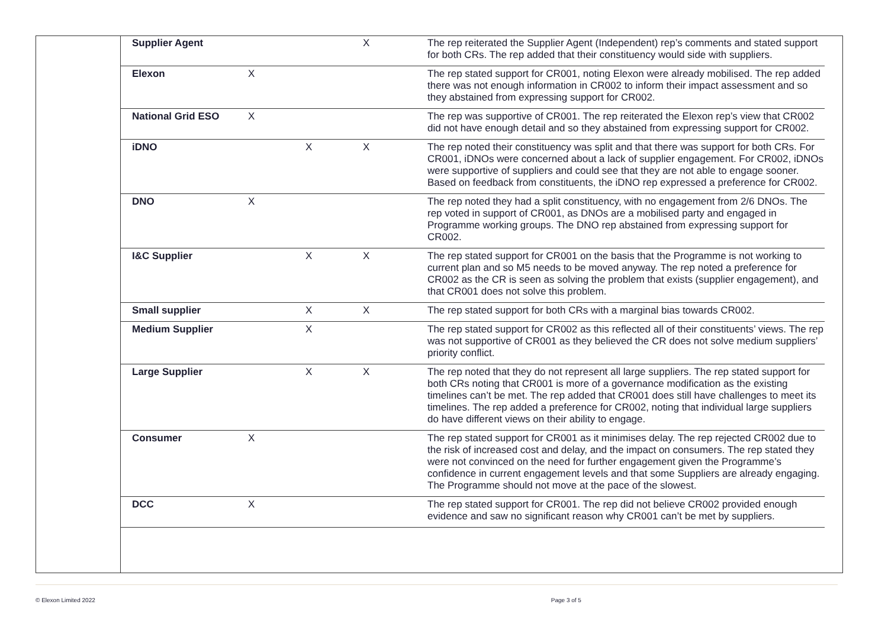| Supplier Agent | | | X | The rep reiterated the Supplier Agent (Independent) rep’s comments and stated support for both CRs. The rep added that their constituency would side with suppliers. |
| Elexon | X | | | The rep stated support for CR001, noting Elexon were already mobilised. The rep added there was not enough information in CR002 to inform their impact assessment and so they abstained from expressing support for CR002. |
| National Grid ESO | X | | | The rep was supportive of CR001. The rep reiterated the Elexon rep’s view that CR002 did not have enough detail and so they abstained from expressing support for CR002. |
| iDNO | | X | X | The rep noted their constituency was split and that there was support for both CRs. For CR001, iDNOs were concerned about a lack of supplier engagement. For CR002, iDNOs were supportive of suppliers and could see that they are not able to engage sooner. Based on feedback from constituents, the iDNO rep expressed a preference for CR002. |
| DNO | X | | | The rep noted they had a split constituency, with no engagement from 2/6 DNOs. The rep voted in support of CR001, as DNOs are a mobilised party and engaged in Programme working groups. The DNO rep abstained from expressing support for CR002. |
| I&C Supplier | | X | X | The rep stated support for CR001 on the basis that the Programme is not working to current plan and so M5 needs to be moved anyway. The rep noted a preference for CR002 as the CR is seen as solving the problem that exists (supplier engagement), and that CR001 does not solve this problem. |
| Small supplier | | X | X | The rep stated support for both CRs with a marginal bias towards CR002. |
| Medium Supplier | | X | | The rep stated support for CR002 as this reflected all of their constituents’ views. The rep was not supportive of CR001 as they believed the CR does not solve medium suppliers’ priority conflict. |
| Large Supplier | | X | X | The rep noted that they do not represent all large suppliers. The rep stated support for both CRs noting that CR001 is more of a governance modification as the existing timelines can’t be met. The rep added that CR001 does still have challenges to meet its timelines. The rep added a preference for CR002, noting that individual large suppliers do have different views on their ability to engage. |
| Consumer | X | | | The rep stated support for CR001 as it minimises delay. The rep rejected CR002 due to the risk of increased cost and delay, and the impact on consumers. The rep stated they were not convinced on the need for further engagement given the Programme’s confidence in current engagement levels and that some Suppliers are already engaging. The Programme should not move at the pace of the slowest. |
| DCC | X | | | The rep stated support for CR001. The rep did not believe CR002 provided enough evidence and saw no significant reason why CR001 can’t be met by suppliers. |
© Elexon Limited 2022 Page 3 of 5